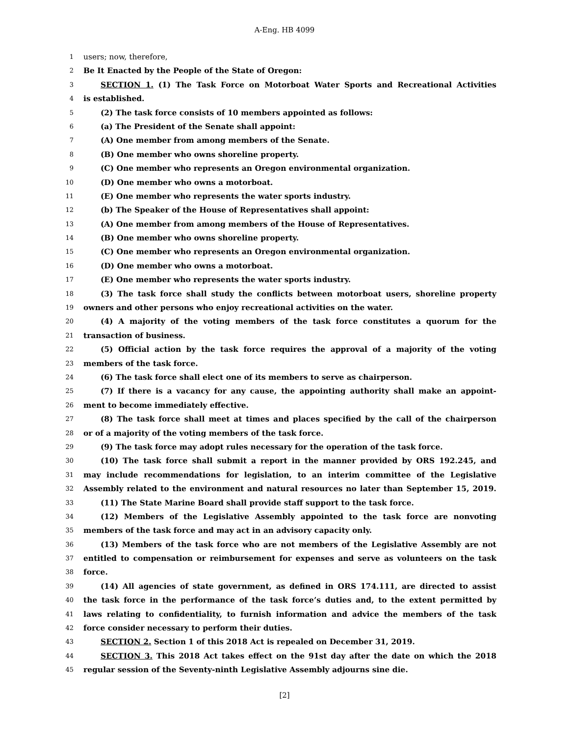A-Eng. HB 4099
1 users; now, therefore,
2 Be It Enacted by the People of the State of Oregon:
3 SECTION 1. (1) The Task Force on Motorboat Water Sports and Recreational Activities
4 is established.
5 (2) The task force consists of 10 members appointed as follows:
6 (a) The President of the Senate shall appoint:
7 (A) One member from among members of the Senate.
8 (B) One member who owns shoreline property.
9 (C) One member who represents an Oregon environmental organization.
10 (D) One member who owns a motorboat.
11 (E) One member who represents the water sports industry.
12 (b) The Speaker of the House of Representatives shall appoint:
13 (A) One member from among members of the House of Representatives.
14 (B) One member who owns shoreline property.
15 (C) One member who represents an Oregon environmental organization.
16 (D) One member who owns a motorboat.
17 (E) One member who represents the water sports industry.
18 (3) The task force shall study the conflicts between motorboat users, shoreline property
19 owners and other persons who enjoy recreational activities on the water.
20 (4) A majority of the voting members of the task force constitutes a quorum for the
21 transaction of business.
22 (5) Official action by the task force requires the approval of a majority of the voting
23 members of the task force.
24 (6) The task force shall elect one of its members to serve as chairperson.
25 (7) If there is a vacancy for any cause, the appointing authority shall make an appoint-
26 ment to become immediately effective.
27 (8) The task force shall meet at times and places specified by the call of the chairperson
28 or of a majority of the voting members of the task force.
29 (9) The task force may adopt rules necessary for the operation of the task force.
30 (10) The task force shall submit a report in the manner provided by ORS 192.245, and
31 may include recommendations for legislation, to an interim committee of the Legislative
32 Assembly related to the environment and natural resources no later than September 15, 2019.
33 (11) The State Marine Board shall provide staff support to the task force.
34 (12) Members of the Legislative Assembly appointed to the task force are nonvoting
35 members of the task force and may act in an advisory capacity only.
36 (13) Members of the task force who are not members of the Legislative Assembly are not
37 entitled to compensation or reimbursement for expenses and serve as volunteers on the task
38 force.
39 (14) All agencies of state government, as defined in ORS 174.111, are directed to assist
40 the task force in the performance of the task force’s duties and, to the extent permitted by
41 laws relating to confidentiality, to furnish information and advice the members of the task
42 force consider necessary to perform their duties.
43 SECTION 2. Section 1 of this 2018 Act is repealed on December 31, 2019.
44 SECTION 3. This 2018 Act takes effect on the 91st day after the date on which the 2018
45 regular session of the Seventy-ninth Legislative Assembly adjourns sine die.
[2]